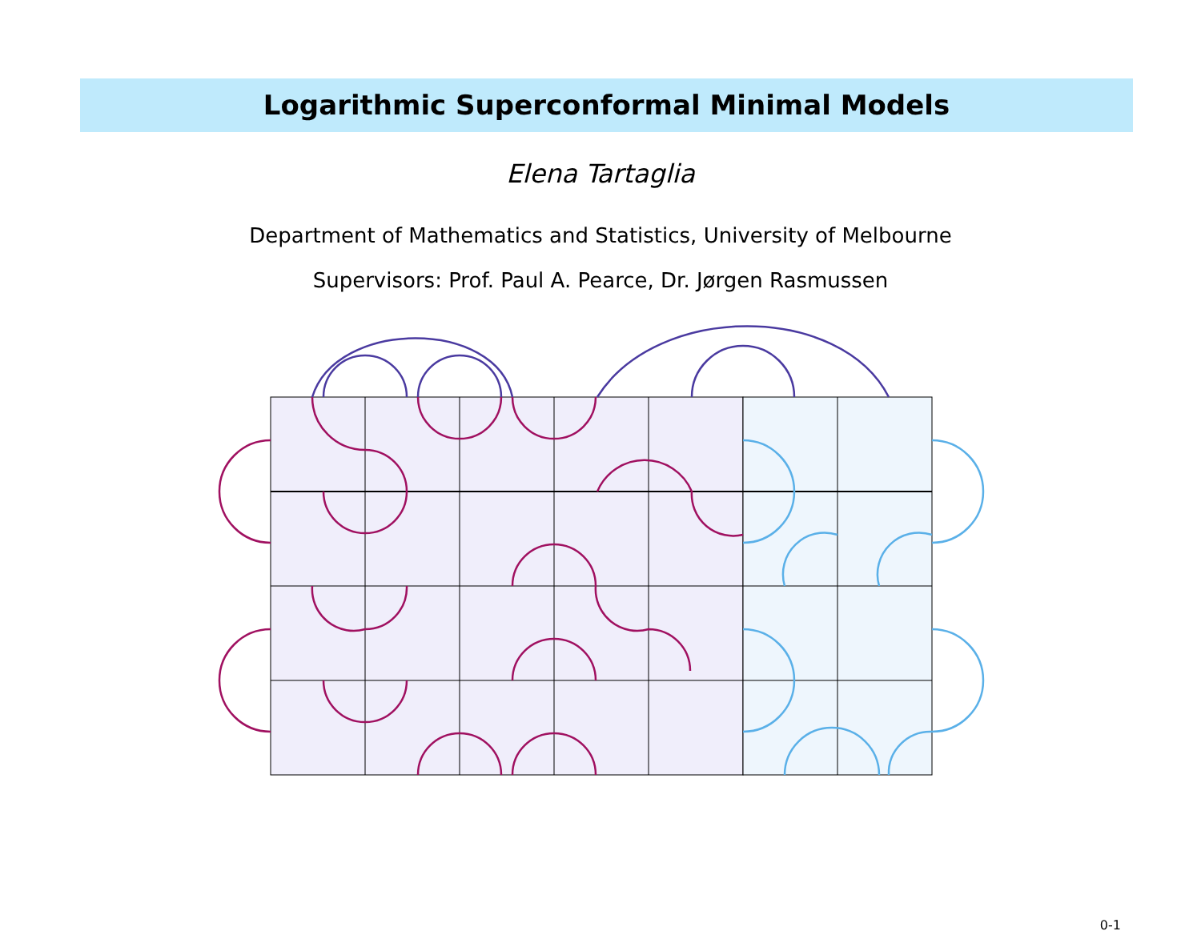Logarithmic Superconformal Minimal Models
Elena Tartaglia
Department of Mathematics and Statistics, University of Melbourne
Supervisors: Prof. Paul A. Pearce, Dr. Jørgen Rasmussen
0-1